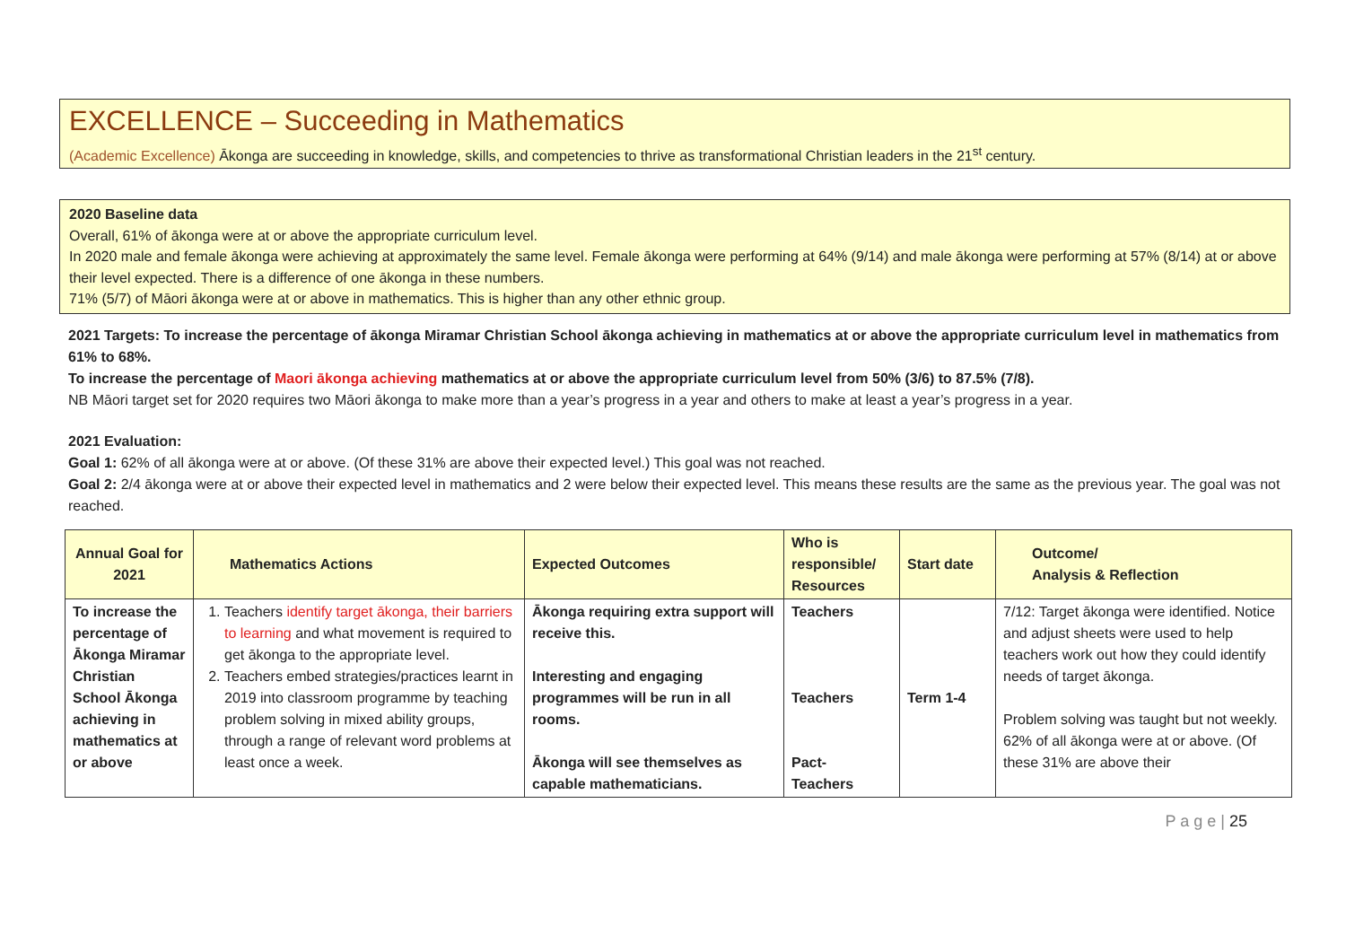EXCELLENCE – Succeeding in Mathematics
(Academic Excellence) Ākonga are succeeding in knowledge, skills, and competencies to thrive as transformational Christian leaders in the 21<sup>st</sup> century.
2020 Baseline data
Overall, 61% of ākonga were at or above the appropriate curriculum level.
In 2020 male and female ākonga were achieving at approximately the same level. Female ākonga were performing at 64% (9/14) and male ākonga were performing at 57% (8/14) at or above their level expected. There is a difference of one ākonga in these numbers.
71% (5/7) of Māori ākonga were at or above in mathematics. This is higher than any other ethnic group.
2021 Targets: To increase the percentage of ākonga Miramar Christian School ākonga achieving in mathematics at or above the appropriate curriculum level in mathematics from 61% to 68%.
To increase the percentage of Maori ākonga achieving mathematics at or above the appropriate curriculum level from 50% (3/6) to 87.5% (7/8).
NB Māori target set for 2020 requires two Māori ākonga to make more than a year’s progress in a year and others to make at least a year’s progress in a year.
2021 Evaluation:
Goal 1: 62% of all ākonga were at or above. (Of these 31% are above their expected level.) This goal was not reached.
Goal 2: 2/4 ākonga were at or above their expected level in mathematics and 2 were below their expected level. This means these results are the same as the previous year. The goal was not reached.
| Annual Goal for 2021 | Mathematics Actions | Expected Outcomes | Who is responsible/ Resources | Start date | Outcome/ Analysis & Reflection |
| --- | --- | --- | --- | --- | --- |
| To increase the percentage of Ākonga Miramar Christian School Ākonga achieving in mathematics at or above | 1. Teachers identify target ākonga, their barriers to learning and what movement is required to get ākonga to the appropriate level. 2. Teachers embed strategies/practices learnt in 2019 into classroom programme by teaching problem solving in mixed ability groups, through a range of relevant word problems at least once a week. | Ākonga requiring extra support will receive this. Interesting and engaging programmes will be run in all rooms. Ākonga will see themselves as capable mathematicians. | Teachers Teachers Pact- Teachers | Term 1-4 | 7/12: Target ākonga were identified. Notice and adjust sheets were used to help teachers work out how they could identify needs of target ākonga. Problem solving was taught but not weekly. 62% of all ākonga were at or above. (Of these 31% are above their |
P a g e | 25